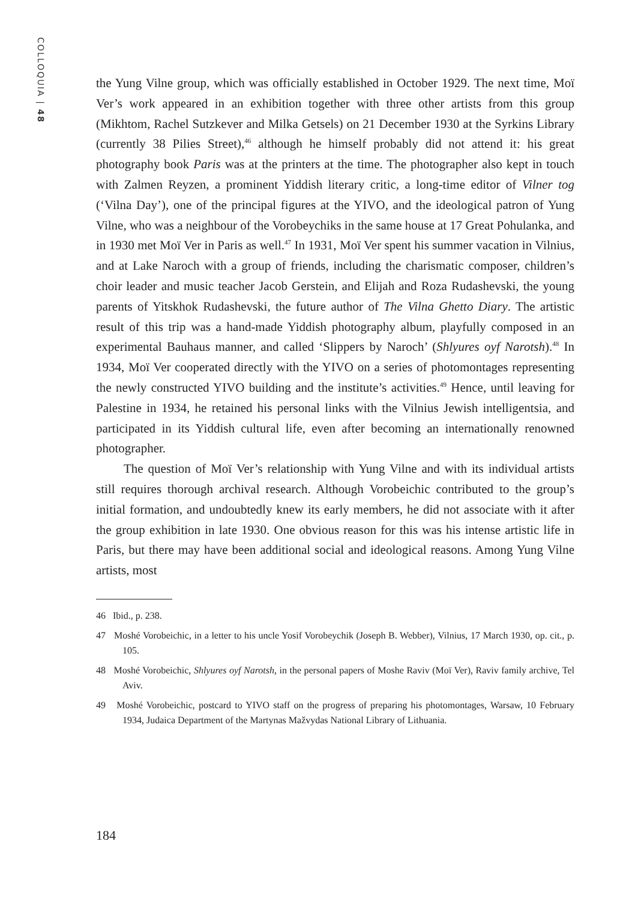COLLOQUIA | 48
the Yung Vilne group, which was officially established in October 1929. The next time, Moï Ver’s work appeared in an exhibition together with three other artists from this group (Mikhtom, Rachel Sutzkever and Milka Getsels) on 21 December 1930 at the Syrkins Library (currently 38 Pilies Street),<sup>46</sup> although he himself probably did not attend it: his great photography book Paris was at the printers at the time. The photographer also kept in touch with Zalmen Reyzen, a prominent Yiddish literary critic, a long-time editor of Vilner tog (‘Vilna Day’), one of the principal figures at the YIVO, and the ideological patron of Yung Vilne, who was a neighbour of the Vorobeychiks in the same house at 17 Great Pohulanka, and in 1930 met Moï Ver in Paris as well.<sup>47</sup> In 1931, Moï Ver spent his summer vacation in Vilnius, and at Lake Naroch with a group of friends, including the charismatic composer, children’s choir leader and music teacher Jacob Gerstein, and Elijah and Roza Rudashevski, the young parents of Yitskhok Rudashevski, the future author of The Vilna Ghetto Diary. The artistic result of this trip was a hand-made Yiddish photography album, playfully composed in an experimental Bauhaus manner, and called ‘Slippers by Naroch’ (Shlyures oyf Narotsh).<sup>48</sup> In 1934, Moï Ver cooperated directly with the YIVO on a series of photomontages representing the newly constructed YIVO building and the institute’s activities.<sup>49</sup> Hence, until leaving for Palestine in 1934, he retained his personal links with the Vilnius Jewish intelligentsia, and participated in its Yiddish cultural life, even after becoming an internationally renowned photographer.
The question of Moï Ver’s relationship with Yung Vilne and with its individual artists still requires thorough archival research. Although Vorobeichic contributed to the group’s initial formation, and undoubtedly knew its early members, he did not associate with it after the group exhibition in late 1930. One obvious reason for this was his intense artistic life in Paris, but there may have been additional social and ideological reasons. Among Yung Vilne artists, most
46 Ibid., p. 238.
47 Moshé Vorobeichic, in a letter to his uncle Yosif Vorobeychik (Joseph B. Webber), Vilnius, 17 March 1930, op. cit., p. 105.
48 Moshé Vorobeichic, Shlyures oyf Narotsh, in the personal papers of Moshe Raviv (Moï Ver), Raviv family archive, Tel Aviv.
49 Moshé Vorobeichic, postcard to YIVO staff on the progress of preparing his photomontages, Warsaw, 10 February 1934, Judaica Department of the Martynas Mažvydas National Library of Lithuania.
184